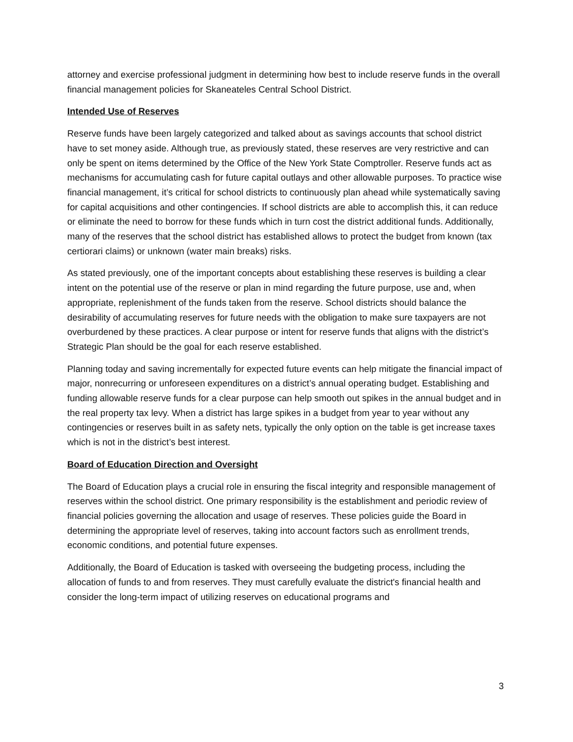attorney and exercise professional judgment in determining how best to include reserve funds in the overall financial management policies for Skaneateles Central School District.
Intended Use of Reserves
Reserve funds have been largely categorized and talked about as savings accounts that school district have to set money aside. Although true, as previously stated, these reserves are very restrictive and can only be spent on items determined by the Office of the New York State Comptroller. Reserve funds act as mechanisms for accumulating cash for future capital outlays and other allowable purposes. To practice wise financial management, it’s critical for school districts to continuously plan ahead while systematically saving for capital acquisitions and other contingencies. If school districts are able to accomplish this, it can reduce or eliminate the need to borrow for these funds which in turn cost the district additional funds. Additionally, many of the reserves that the school district has established allows to protect the budget from known (tax certiorari claims) or unknown (water main breaks) risks.
As stated previously, one of the important concepts about establishing these reserves is building a clear intent on the potential use of the reserve or plan in mind regarding the future purpose, use and, when appropriate, replenishment of the funds taken from the reserve. School districts should balance the desirability of accumulating reserves for future needs with the obligation to make sure taxpayers are not overburdened by these practices. A clear purpose or intent for reserve funds that aligns with the district’s Strategic Plan should be the goal for each reserve established.
Planning today and saving incrementally for expected future events can help mitigate the financial impact of major, nonrecurring or unforeseen expenditures on a district’s annual operating budget. Establishing and funding allowable reserve funds for a clear purpose can help smooth out spikes in the annual budget and in the real property tax levy. When a district has large spikes in a budget from year to year without any contingencies or reserves built in as safety nets, typically the only option on the table is get increase taxes which is not in the district’s best interest.
Board of Education Direction and Oversight
The Board of Education plays a crucial role in ensuring the fiscal integrity and responsible management of reserves within the school district. One primary responsibility is the establishment and periodic review of financial policies governing the allocation and usage of reserves. These policies guide the Board in determining the appropriate level of reserves, taking into account factors such as enrollment trends, economic conditions, and potential future expenses.
Additionally, the Board of Education is tasked with overseeing the budgeting process, including the allocation of funds to and from reserves. They must carefully evaluate the district's financial health and consider the long-term impact of utilizing reserves on educational programs and
3